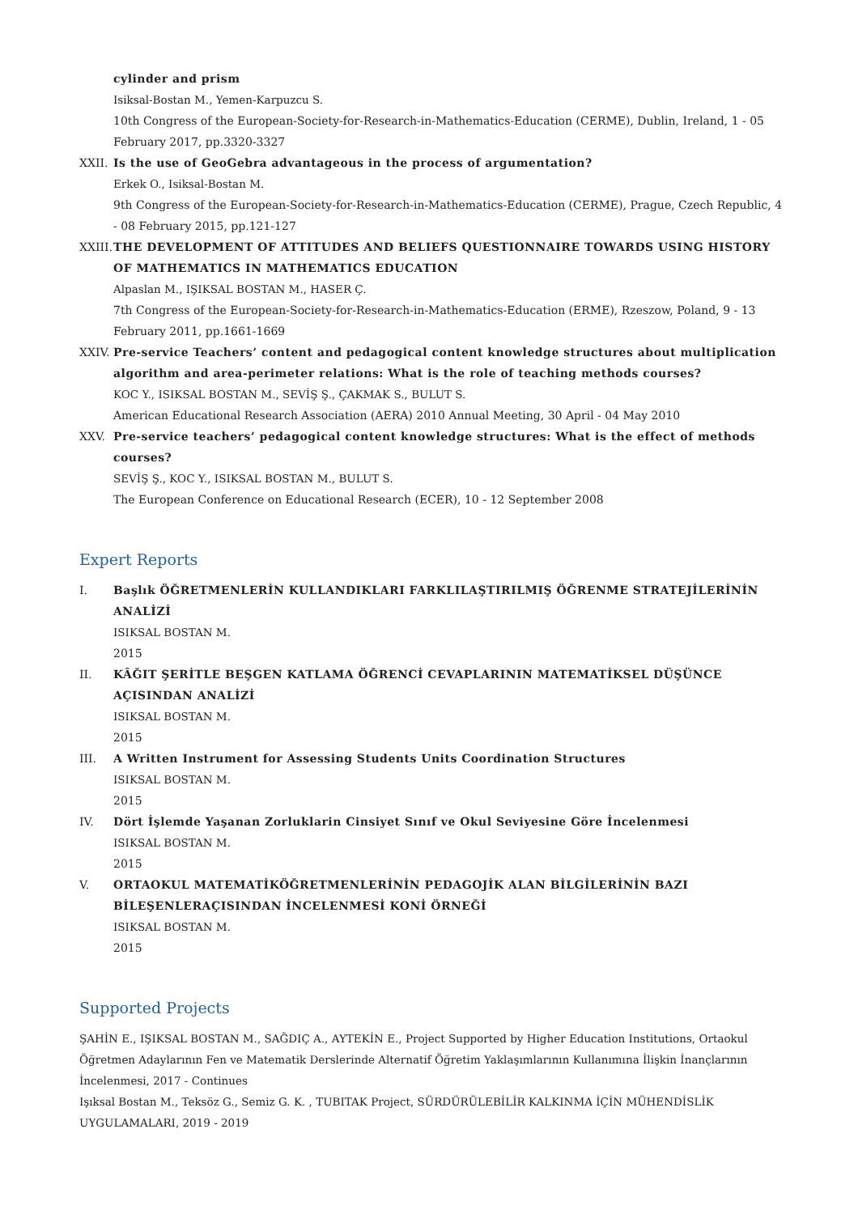cylinder and prism
Isiksal-Bostan M., Yemen-Karpuzcu S.
10th Congress of the European-Society-for-Research-in-Mathematics-Education (CERME), Dublin, Ireland, 1 - 05 February 2017, pp.3320-3327
XXII. Is the use of GeoGebra advantageous in the process of argumentation?
Erkek O., Isiksal-Bostan M.
9th Congress of the European-Society-for-Research-in-Mathematics-Education (CERME), Prague, Czech Republic, 4 - 08 February 2015, pp.121-127
XXIII.
THE DEVELOPMENT OF ATTITUDES AND BELIEFS QUESTIONNAIRE TOWARDS USING HISTORY OF MATHEMATICS IN MATHEMATICS EDUCATION
Alpaslan M., IŞIKSAL BOSTAN M., HASER Ç.
7th Congress of the European-Society-for-Research-in-Mathematics-Education (ERME), Rzeszow, Poland, 9 - 13 February 2011, pp.1661-1669
XXIV. Pre-service Teachers’ content and pedagogical content knowledge structures about multiplication algorithm and area-perimeter relations: What is the role of teaching methods courses?
KOC Y., ISIKSAL BOSTAN M., SEVİŞ Ş., ÇAKMAK S., BULUT S.
American Educational Research Association (AERA) 2010 Annual Meeting, 30 April - 04 May 2010
XXV. Pre-service teachers’ pedagogical content knowledge structures: What is the effect of methods courses?
SEVİŞ Ş., KOC Y., ISIKSAL BOSTAN M., BULUT S.
The European Conference on Educational Research (ECER), 10 - 12 September 2008
Expert Reports
I. Başlık ÖĞRETMENLERİN KULLANDIKLARI FARKLILAŞTIRILMIŞ ÖĞRENME STRATEJİLERİNİN ANALİZİ
ISIKSAL BOSTAN M.
2015
II. KÂĞIT ŞERİTLE BEŞGEN KATLAMA ÖĞRENCİ CEVAPLARININ MATEMATİKSEL DÜŞÜNCE AÇISINDAN ANALİZİ
ISIKSAL BOSTAN M.
2015
III. A Written Instrument for Assessing Students Units Coordination Structures
ISIKSAL BOSTAN M.
2015
IV. Dört İşlemde Yaşanan Zorluklarin Cinsiyet Sınıf ve Okul Seviyesine Göre İncelenmesi
ISIKSAL BOSTAN M.
2015
V. ORTAOKUL MATEMATİKÖĞRETMENLERİNİN PEDAGOJİK ALAN BİLGİLERİNİN BAZI BİLEŞENLERAÇISINDAN İNCELENMESİ KONİ ÖRNEĞİ
ISIKSAL BOSTAN M.
2015
Supported Projects
ŞAHİN E., IŞIKSAL BOSTAN M., SAĞDIÇ A., AYTEKİN E., Project Supported by Higher Education Institutions, Ortaokul Öğretmen Adaylarının Fen ve Matematik Derslerinde Alternatif Öğretim Yaklaşımlarının Kullanımına İlişkin İnançlarının İncelenmesi, 2017 - Continues
Işıksal Bostan M., Teksöz G., Semiz G. K. , TUBITAK Project, SÜRDÜRÜLEBİLİR KALKINMA İÇİN MÜHENDİSLİK UYGULAMALARI, 2019 - 2019